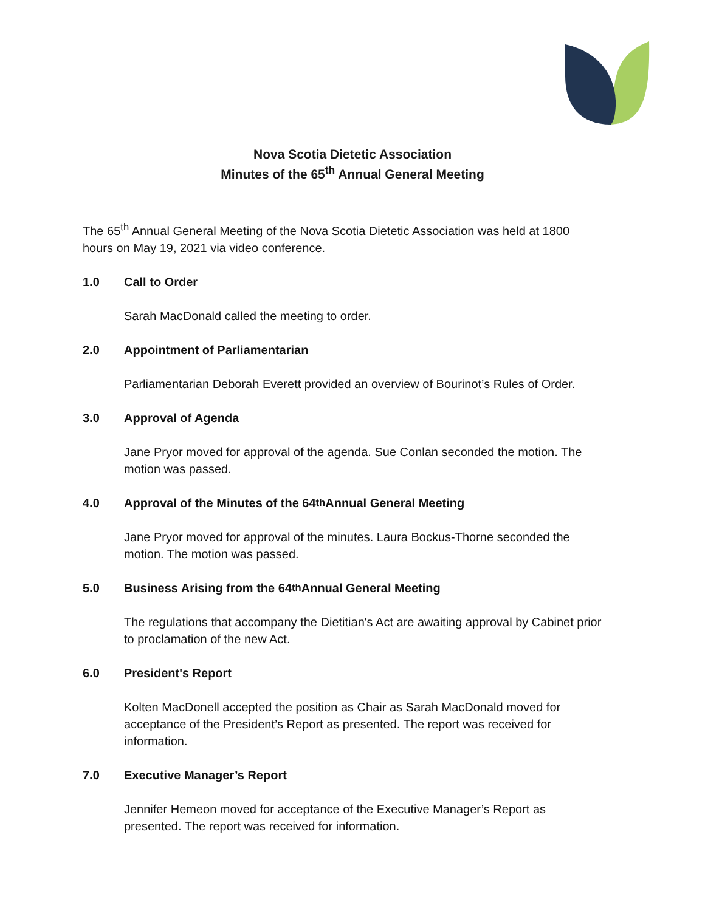Nova Scotia Dietetic Association
Minutes of the 65<sup>th</sup> Annual General Meeting
The 65<sup>th</sup> Annual General Meeting of the Nova Scotia Dietetic Association was held at 1800 hours on May 19, 2021 via video conference.
1.0 Call to Order
Sarah MacDonald called the meeting to order.
2.0 Appointment of Parliamentarian
Parliamentarian Deborah Everett provided an overview of Bourinot’s Rules of Order.
3.0 Approval of Agenda
Jane Pryor moved for approval of the agenda. Sue Conlan seconded the motion. The motion was passed.
4.0 Approval of the Minutes of the 64<sup>th</sup> Annual General Meeting
Jane Pryor moved for approval of the minutes. Laura Bockus-Thorne seconded the motion. The motion was passed.
5.0 Business Arising from the 64<sup>th</sup> Annual General Meeting
The regulations that accompany the Dietitian's Act are awaiting approval by Cabinet prior to proclamation of the new Act.
6.0 President's Report
Kolten MacDonell accepted the position as Chair as Sarah MacDonald moved for acceptance of the President’s Report as presented. The report was received for information.
7.0 Executive Manager’s Report
Jennifer Hemeon moved for acceptance of the Executive Manager’s Report as presented. The report was received for information.